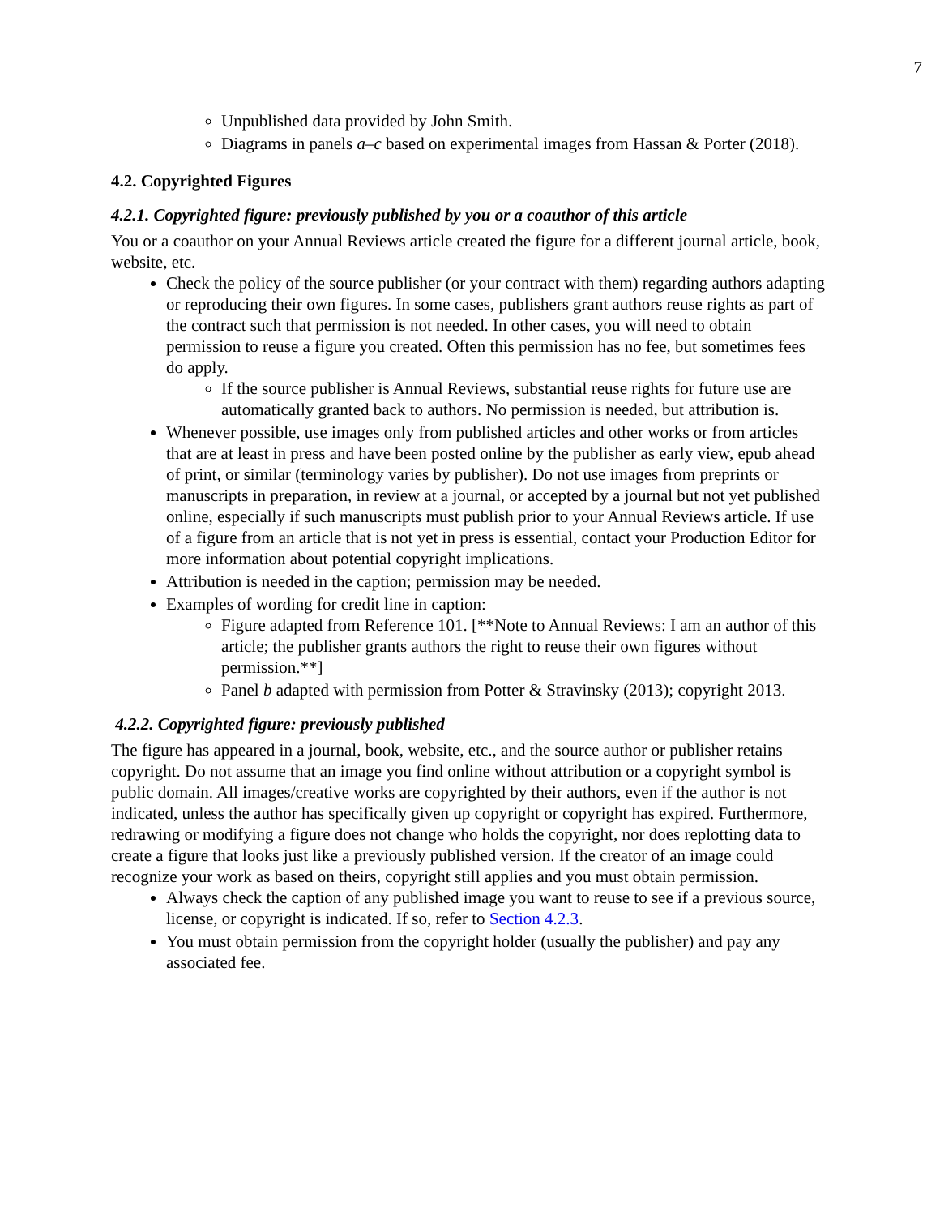7
Unpublished data provided by John Smith.
Diagrams in panels a–c based on experimental images from Hassan & Porter (2018).
4.2. Copyrighted Figures
4.2.1. Copyrighted figure: previously published by you or a coauthor of this article
You or a coauthor on your Annual Reviews article created the figure for a different journal article, book, website, etc.
Check the policy of the source publisher (or your contract with them) regarding authors adapting or reproducing their own figures. In some cases, publishers grant authors reuse rights as part of the contract such that permission is not needed. In other cases, you will need to obtain permission to reuse a figure you created. Often this permission has no fee, but sometimes fees do apply.
If the source publisher is Annual Reviews, substantial reuse rights for future use are automatically granted back to authors. No permission is needed, but attribution is.
Whenever possible, use images only from published articles and other works or from articles that are at least in press and have been posted online by the publisher as early view, epub ahead of print, or similar (terminology varies by publisher). Do not use images from preprints or manuscripts in preparation, in review at a journal, or accepted by a journal but not yet published online, especially if such manuscripts must publish prior to your Annual Reviews article. If use of a figure from an article that is not yet in press is essential, contact your Production Editor for more information about potential copyright implications.
Attribution is needed in the caption; permission may be needed.
Examples of wording for credit line in caption:
Figure adapted from Reference 101. [**Note to Annual Reviews: I am an author of this article; the publisher grants authors the right to reuse their own figures without permission.**]
Panel b adapted with permission from Potter & Stravinsky (2013); copyright 2013.
4.2.2. Copyrighted figure: previously published
The figure has appeared in a journal, book, website, etc., and the source author or publisher retains copyright. Do not assume that an image you find online without attribution or a copyright symbol is public domain. All images/creative works are copyrighted by their authors, even if the author is not indicated, unless the author has specifically given up copyright or copyright has expired. Furthermore, redrawing or modifying a figure does not change who holds the copyright, nor does replotting data to create a figure that looks just like a previously published version. If the creator of an image could recognize your work as based on theirs, copyright still applies and you must obtain permission.
Always check the caption of any published image you want to reuse to see if a previous source, license, or copyright is indicated. If so, refer to Section 4.2.3.
You must obtain permission from the copyright holder (usually the publisher) and pay any associated fee.